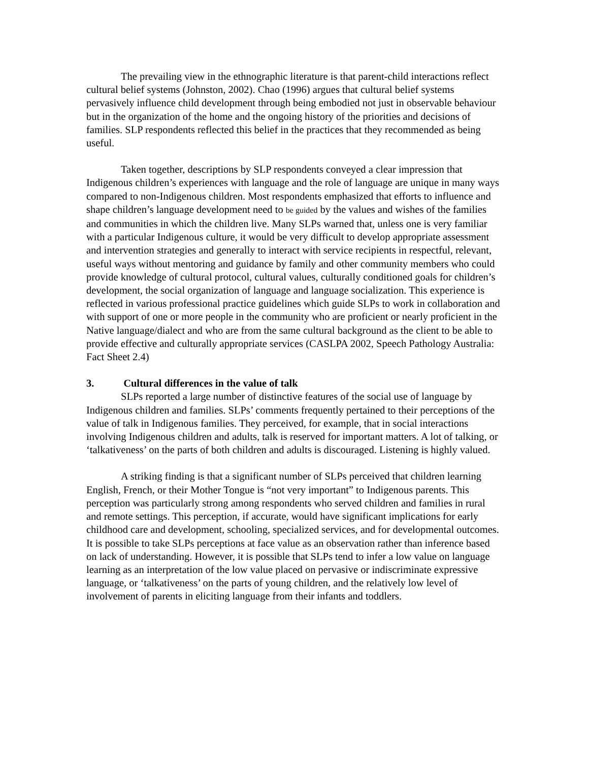The prevailing view in the ethnographic literature is that parent-child interactions reflect cultural belief systems (Johnston, 2002). Chao (1996) argues that cultural belief systems pervasively influence child development through being embodied not just in observable behaviour but in the organization of the home and the ongoing history of the priorities and decisions of families. SLP respondents reflected this belief in the practices that they recommended as being useful.
Taken together, descriptions by SLP respondents conveyed a clear impression that Indigenous children’s experiences with language and the role of language are unique in many ways compared to non-Indigenous children. Most respondents emphasized that efforts to influence and shape children’s language development need to be guided by the values and wishes of the families and communities in which the children live. Many SLPs warned that, unless one is very familiar with a particular Indigenous culture, it would be very difficult to develop appropriate assessment and intervention strategies and generally to interact with service recipients in respectful, relevant, useful ways without mentoring and guidance by family and other community members who could provide knowledge of cultural protocol, cultural values, culturally conditioned goals for children’s development, the social organization of language and language socialization. This experience is reflected in various professional practice guidelines which guide SLPs to work in collaboration and with support of one or more people in the community who are proficient or nearly proficient in the Native language/dialect and who are from the same cultural background as the client to be able to provide effective and culturally appropriate services (CASLPA 2002, Speech Pathology Australia: Fact Sheet 2.4)
3. Cultural differences in the value of talk
SLPs reported a large number of distinctive features of the social use of language by Indigenous children and families. SLPs’ comments frequently pertained to their perceptions of the value of talk in Indigenous families. They perceived, for example, that in social interactions involving Indigenous children and adults, talk is reserved for important matters. A lot of talking, or ‘talkativeness’ on the parts of both children and adults is discouraged. Listening is highly valued.
A striking finding is that a significant number of SLPs perceived that children learning English, French, or their Mother Tongue is “not very important” to Indigenous parents. This perception was particularly strong among respondents who served children and families in rural and remote settings. This perception, if accurate, would have significant implications for early childhood care and development, schooling, specialized services, and for developmental outcomes. It is possible to take SLPs perceptions at face value as an observation rather than inference based on lack of understanding. However, it is possible that SLPs tend to infer a low value on language learning as an interpretation of the low value placed on pervasive or indiscriminate expressive language, or ‘talkativeness’ on the parts of young children, and the relatively low level of involvement of parents in eliciting language from their infants and toddlers.